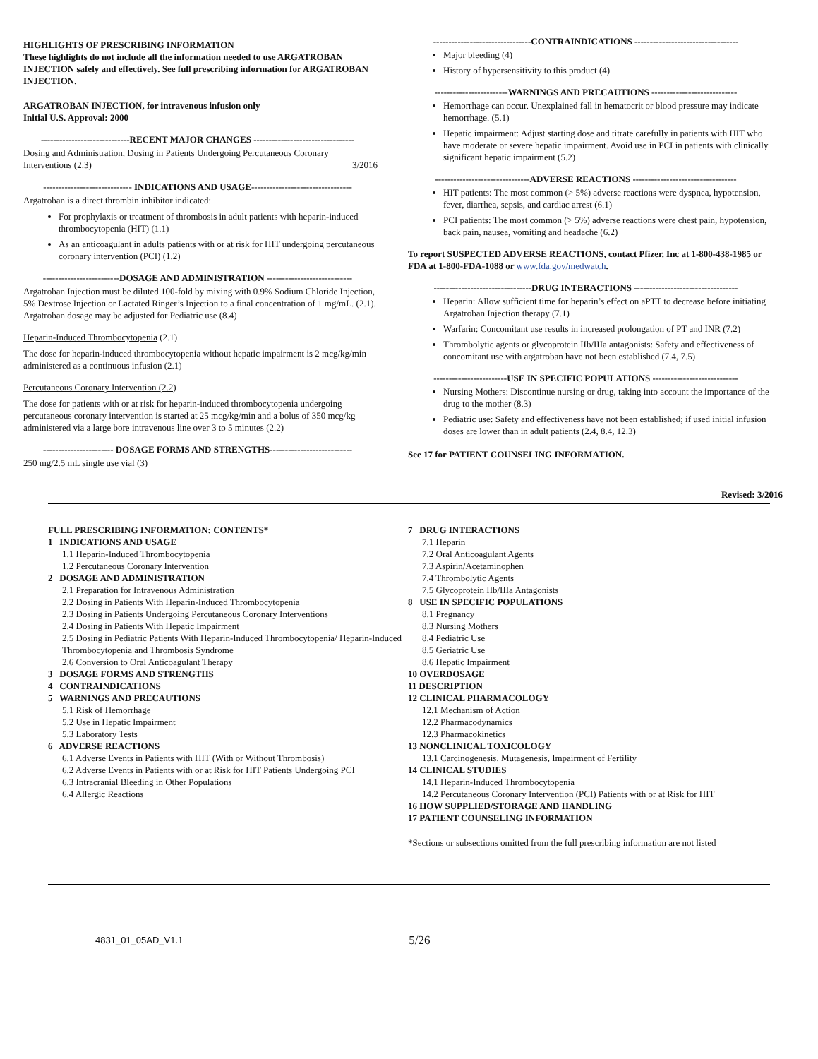HIGHLIGHTS OF PRESCRIBING INFORMATION
These highlights do not include all the information needed to use ARGATROBAN INJECTION safely and effectively. See full prescribing information for ARGATROBAN INJECTION.
ARGATROBAN INJECTION, for intravenous infusion only
Initial U.S. Approval: 2000
-----------------------------RECENT MAJOR CHANGES ---------------------------------
Dosing and Administration, Dosing in Patients Undergoing Percutaneous Coronary Interventions (2.3) 3/2016
----------------------------- INDICATIONS AND USAGE---------------------------------
Argatroban is a direct thrombin inhibitor indicated:
For prophylaxis or treatment of thrombosis in adult patients with heparin-induced thrombocytopenia (HIT) (1.1)
As an anticoagulant in adults patients with or at risk for HIT undergoing percutaneous coronary intervention (PCI) (1.2)
-------------------------DOSAGE AND ADMINISTRATION ----------------------------
Argatroban Injection must be diluted 100-fold by mixing with 0.9% Sodium Chloride Injection, 5% Dextrose Injection or Lactated Ringer’s Injection to a final concentration of 1 mg/mL. (2.1). Argatroban dosage may be adjusted for Pediatric use (8.4)
Heparin-Induced Thrombocytopenia (2.1)
The dose for heparin-induced thrombocytopenia without hepatic impairment is 2 mcg/kg/min administered as a continuous infusion (2.1)
Percutaneous Coronary Intervention (2.2)
The dose for patients with or at risk for heparin-induced thrombocytopenia undergoing percutaneous coronary intervention is started at 25 mcg/kg/min and a bolus of 350 mcg/kg administered via a large bore intravenous line over 3 to 5 minutes (2.2)
----------------------- DOSAGE FORMS AND STRENGTHS---------------------------
250 mg/2.5 mL single use vial (3)
--------------------------------CONTRAINDICATIONS ----------------------------------
Major bleeding (4)
History of hypersensitivity to this product (4)
------------------------WARNINGS AND PRECAUTIONS ----------------------------
Hemorrhage can occur. Unexplained fall in hematocrit or blood pressure may indicate hemorrhage. (5.1)
Hepatic impairment: Adjust starting dose and titrate carefully in patients with HIT who have moderate or severe hepatic impairment. Avoid use in PCI in patients with clinically significant hepatic impairment (5.2)
-------------------------------ADVERSE REACTIONS ----------------------------------
HIT patients: The most common (> 5%) adverse reactions were dyspnea, hypotension, fever, diarrhea, sepsis, and cardiac arrest (6.1)
PCI patients: The most common (> 5%) adverse reactions were chest pain, hypotension, back pain, nausea, vomiting and headache (6.2)
To report SUSPECTED ADVERSE REACTIONS, contact Pfizer, Inc at 1-800-438-1985 or FDA at 1-800-FDA-1088 or www.fda.gov/medwatch.
--------------------------------DRUG INTERACTIONS ----------------------------------
Heparin: Allow sufficient time for heparin’s effect on aPTT to decrease before initiating Argatroban Injection therapy (7.1)
Warfarin: Concomitant use results in increased prolongation of PT and INR (7.2)
Thrombolytic agents or glycoprotein IIb/IIIa antagonists: Safety and effectiveness of concomitant use with argatroban have not been established (7.4, 7.5)
------------------------USE IN SPECIFIC POPULATIONS ----------------------------
Nursing Mothers: Discontinue nursing or drug, taking into account the importance of the drug to the mother (8.3)
Pediatric use: Safety and effectiveness have not been established; if used initial infusion doses are lower than in adult patients (2.4, 8.4, 12.3)
See 17 for PATIENT COUNSELING INFORMATION.
Revised: 3/2016
FULL PRESCRIBING INFORMATION: CONTENTS*
1 INDICATIONS AND USAGE
1.1 Heparin-Induced Thrombocytopenia
1.2 Percutaneous Coronary Intervention
2 DOSAGE AND ADMINISTRATION
2.1 Preparation for Intravenous Administration
2.2 Dosing in Patients With Heparin-Induced Thrombocytopenia
2.3 Dosing in Patients Undergoing Percutaneous Coronary Interventions
2.4 Dosing in Patients With Hepatic Impairment
2.5 Dosing in Pediatric Patients With Heparin-Induced Thrombocytopenia/ Heparin-Induced Thrombocytopenia and Thrombosis Syndrome
2.6 Conversion to Oral Anticoagulant Therapy
3 DOSAGE FORMS AND STRENGTHS
4 CONTRAINDICATIONS
5 WARNINGS AND PRECAUTIONS
5.1 Risk of Hemorrhage
5.2 Use in Hepatic Impairment
5.3 Laboratory Tests
6 ADVERSE REACTIONS
6.1 Adverse Events in Patients with HIT (With or Without Thrombosis)
6.2 Adverse Events in Patients with or at Risk for HIT Patients Undergoing PCI
6.3 Intracranial Bleeding in Other Populations
6.4 Allergic Reactions
7 DRUG INTERACTIONS
7.1 Heparin
7.2 Oral Anticoagulant Agents
7.3 Aspirin/Acetaminophen
7.4 Thrombolytic Agents
7.5 Glycoprotein IIb/IIIa Antagonists
8 USE IN SPECIFIC POPULATIONS
8.1 Pregnancy
8.3 Nursing Mothers
8.4 Pediatric Use
8.5 Geriatric Use
8.6 Hepatic Impairment
10 OVERDOSAGE
11 DESCRIPTION
12 CLINICAL PHARMACOLOGY
12.1 Mechanism of Action
12.2 Pharmacodynamics
12.3 Pharmacokinetics
13 NONCLINICAL TOXICOLOGY
13.1 Carcinogenesis, Mutagenesis, Impairment of Fertility
14 CLINICAL STUDIES
14.1 Heparin-Induced Thrombocytopenia
14.2 Percutaneous Coronary Intervention (PCI) Patients with or at Risk for HIT
16 HOW SUPPLIED/STORAGE AND HANDLING
17 PATIENT COUNSELING INFORMATION
*Sections or subsections omitted from the full prescribing information are not listed
4831_01_05AD_V1.1 5/26